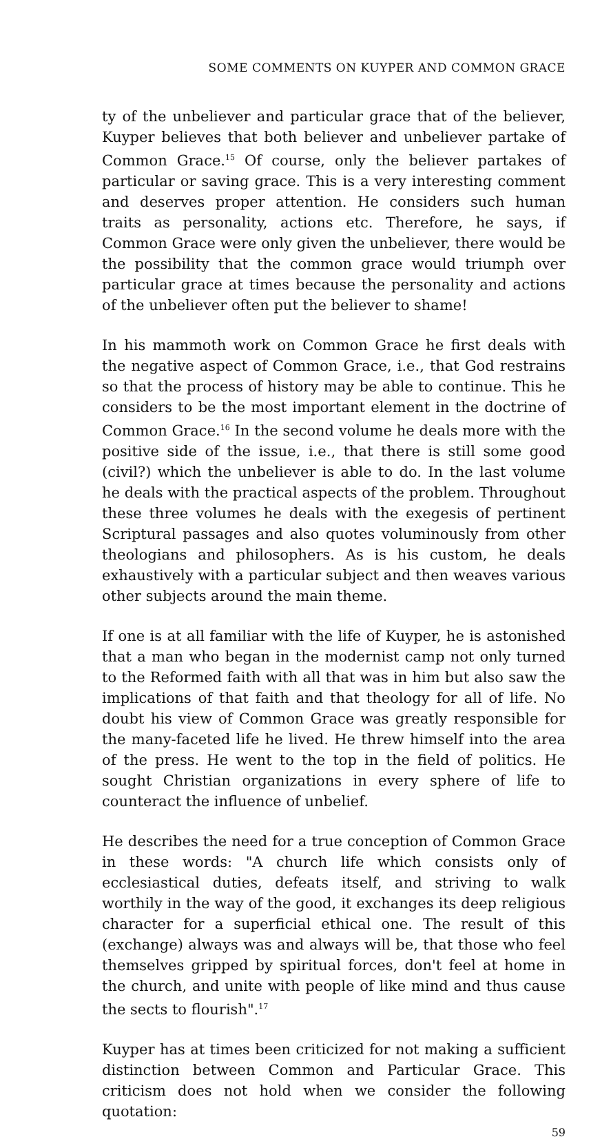SOME COMMENTS ON KUYPER AND COMMON GRACE
ty of the unbeliever and particular grace that of the believer, Kuyper believes that both believer and unbeliever partake of Common Grace.<sup>15</sup> Of course, only the believer partakes of particular or saving grace. This is a very interesting comment and deserves proper attention. He considers such human traits as personality, actions etc. Therefore, he says, if Common Grace were only given the unbeliever, there would be the possibility that the common grace would triumph over particular grace at times because the personality and actions of the unbeliever often put the believer to shame!
In his mammoth work on Common Grace he first deals with the negative aspect of Common Grace, i.e., that God restrains so that the process of history may be able to continue. This he considers to be the most important element in the doctrine of Common Grace.<sup>16</sup> In the second volume he deals more with the positive side of the issue, i.e., that there is still some good (civil?) which the unbeliever is able to do. In the last volume he deals with the practical aspects of the problem. Throughout these three volumes he deals with the exegesis of pertinent Scriptural passages and also quotes voluminously from other theologians and philosophers. As is his custom, he deals exhaustively with a particular subject and then weaves various other subjects around the main theme.
If one is at all familiar with the life of Kuyper, he is astonished that a man who began in the modernist camp not only turned to the Reformed faith with all that was in him but also saw the implications of that faith and that theology for all of life. No doubt his view of Common Grace was greatly responsible for the many-faceted life he lived. He threw himself into the area of the press. He went to the top in the field of politics. He sought Christian organizations in every sphere of life to counteract the influence of unbelief.
He describes the need for a true conception of Common Grace in these words: "A church life which consists only of ecclesiastical duties, defeats itself, and striving to walk worthily in the way of the good, it exchanges its deep religious character for a superficial ethical one. The result of this (exchange) always was and always will be, that those who feel themselves gripped by spiritual forces, don't feel at home in the church, and unite with people of like mind and thus cause the sects to flourish".<sup>17</sup>
Kuyper has at times been criticized for not making a sufficient distinction between Common and Particular Grace. This criticism does not hold when we consider the following quotation:
59